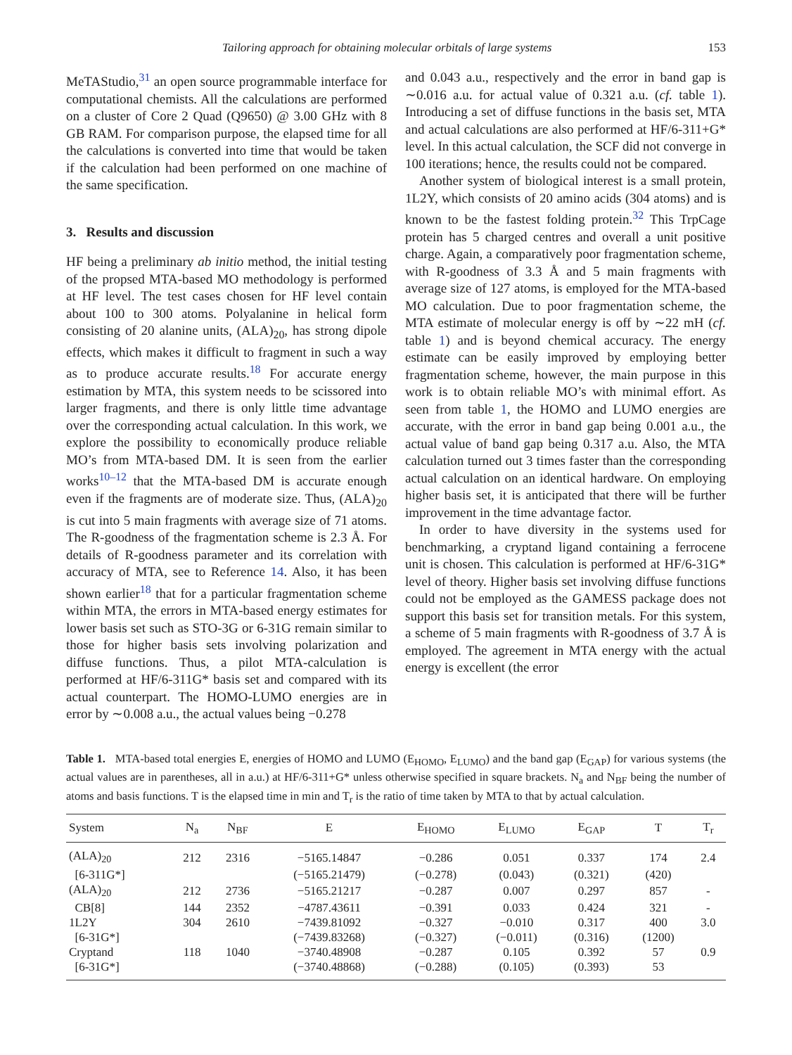Tailoring approach for obtaining molecular orbitals of large systems 153
MeTAStudio,<sup>31</sup> an open source programmable interface for computational chemists. All the calculations are performed on a cluster of Core 2 Quad (Q9650) @ 3.00 GHz with 8 GB RAM. For comparison purpose, the elapsed time for all the calculations is converted into time that would be taken if the calculation had been performed on one machine of the same specification.
3. Results and discussion
HF being a preliminary ab initio method, the initial testing of the propsed MTA-based MO methodology is performed at HF level. The test cases chosen for HF level contain about 100 to 300 atoms. Polyalanine in helical form consisting of 20 alanine units, (ALA)<sub>20</sub>, has strong dipole effects, which makes it difficult to fragment in such a way as to produce accurate results.<sup>18</sup> For accurate energy estimation by MTA, this system needs to be scissored into larger fragments, and there is only little time advantage over the corresponding actual calculation. In this work, we explore the possibility to economically produce reliable MO’s from MTA-based DM. It is seen from the earlier works<sup>10–12</sup> that the MTA-based DM is accurate enough even if the fragments are of moderate size. Thus, (ALA)<sub>20</sub> is cut into 5 main fragments with average size of 71 atoms. The R-goodness of the fragmentation scheme is 2.3 Å. For details of R-goodness parameter and its correlation with accuracy of MTA, see to Reference 14. Also, it has been shown earlier<sup>18</sup> that for a particular fragmentation scheme within MTA, the errors in MTA-based energy estimates for lower basis set such as STO-3G or 6-31G remain similar to those for higher basis sets involving polarization and diffuse functions. Thus, a pilot MTA-calculation is performed at HF/6-311G* basis set and compared with its actual counterpart. The HOMO-LUMO energies are in error by ∼0.008 a.u., the actual values being −0.278
and 0.043 a.u., respectively and the error in band gap is ∼0.016 a.u. for actual value of 0.321 a.u. (cf. table 1). Introducing a set of diffuse functions in the basis set, MTA and actual calculations are also performed at HF/6-311+G* level. In this actual calculation, the SCF did not converge in 100 iterations; hence, the results could not be compared.
Another system of biological interest is a small protein, 1L2Y, which consists of 20 amino acids (304 atoms) and is known to be the fastest folding protein.<sup>32</sup> This TrpCage protein has 5 charged centres and overall a unit positive charge. Again, a comparatively poor fragmentation scheme, with R-goodness of 3.3 Å and 5 main fragments with average size of 127 atoms, is employed for the MTA-based MO calculation. Due to poor fragmentation scheme, the MTA estimate of molecular energy is off by ∼22 mH (cf. table 1) and is beyond chemical accuracy. The energy estimate can be easily improved by employing better fragmentation scheme, however, the main purpose in this work is to obtain reliable MO’s with minimal effort. As seen from table 1, the HOMO and LUMO energies are accurate, with the error in band gap being 0.001 a.u., the actual value of band gap being 0.317 a.u. Also, the MTA calculation turned out 3 times faster than the corresponding actual calculation on an identical hardware. On employing higher basis set, it is anticipated that there will be further improvement in the time advantage factor.
In order to have diversity in the systems used for benchmarking, a cryptand ligand containing a ferrocene unit is chosen. This calculation is performed at HF/6-31G* level of theory. Higher basis set involving diffuse functions could not be employed as the GAMESS package does not support this basis set for transition metals. For this system, a scheme of 5 main fragments with R-goodness of 3.7 Å is employed. The agreement in MTA energy with the actual energy is excellent (the error
Table 1. MTA-based total energies E, energies of HOMO and LUMO (E<sub>HOMO</sub>, E<sub>LUMO</sub>) and the band gap (E<sub>GAP</sub>) for various systems (the actual values are in parentheses, all in a.u.) at HF/6-311+G* unless otherwise specified in square brackets. N<sub>a</sub> and N<sub>BF</sub> being the number of atoms and basis functions. T is the elapsed time in min and T<sub>r</sub> is the ratio of time taken by MTA to that by actual calculation.
| System | N<sub>a</sub> | N<sub>BF</sub> | E | E<sub>HOMO</sub> | E<sub>LUMO</sub> | E<sub>GAP</sub> | T | T<sub>r</sub> |
| --- | --- | --- | --- | --- | --- | --- | --- | --- |
| (ALA)<sub>20</sub> | 212 | 2316 | −5165.14847 | −0.286 | 0.051 | 0.337 | 174 | 2.4 |
| [6-311G*] | | | (−5165.21479) | (−0.278) | (0.043) | (0.321) | (420) | |
| (ALA)<sub>20</sub> | 212 | 2736 | −5165.21217 | −0.287 | 0.007 | 0.297 | 857 | - |
| CB[8] | 144 | 2352 | −4787.43611 | −0.391 | 0.033 | 0.424 | 321 | - |
| 1L2Y | 304 | 2610 | −7439.81092 | −0.327 | −0.010 | 0.317 | 400 | 3.0 |
| [6-31G*] | | | (−7439.83268) | (−0.327) | (−0.011) | (0.316) | (1200) | |
| Cryptand | 118 | 1040 | −3740.48908 | −0.287 | 0.105 | 0.392 | 57 | 0.9 |
| [6-31G*] | | | (−3740.48868) | (−0.288) | (0.105) | (0.393) | 53 | |